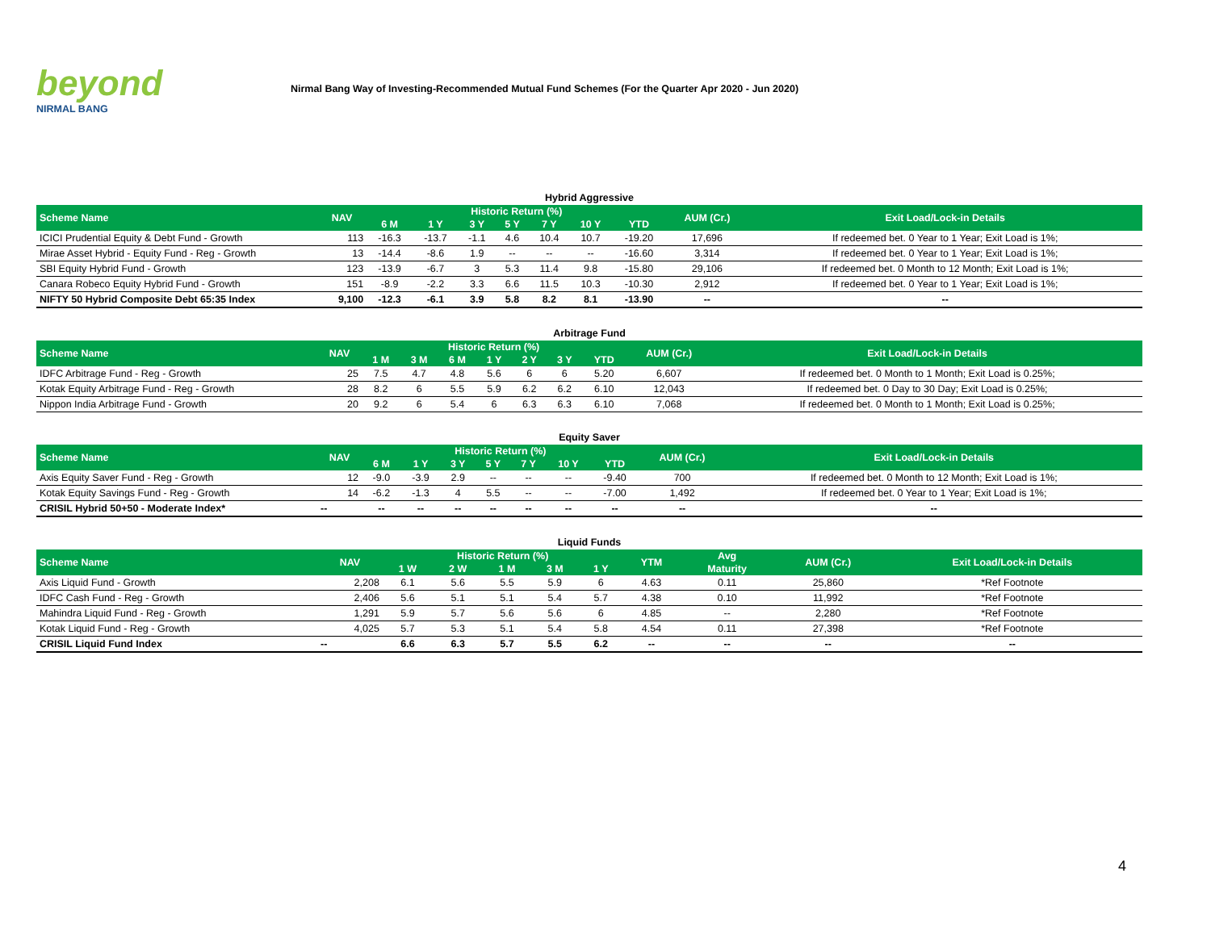beyond
NIRMAL BANG
Nirmal Bang Way of Investing-Recommended Mutual Fund Schemes (For the Quarter Apr 2020 - Jun 2020)
Hybrid Aggressive
| Scheme Name | NAV | Historic Return (%) | | | | | | | AUM (Cr.) | Exit Load/Lock-in Details |
| --- | --- | --- | --- | --- | --- | --- | --- | --- | --- | --- |
| | | 6 M | 1 Y | 3 Y | 5 Y | 7 Y | 10 Y | YTD | | |
| ICICI Prudential Equity & Debt Fund - Growth | 113 | -16.3 | -13.7 | -1.1 | 4.6 | 10.4 | 10.7 | -19.20 | 17,696 | If redeemed bet. 0 Year to 1 Year; Exit Load is 1%; |
| Mirae Asset Hybrid - Equity Fund - Reg - Growth | 13 | -14.4 | -8.6 | 1.9 | -- | -- | -- | -16.60 | 3,314 | If redeemed bet. 0 Year to 1 Year; Exit Load is 1%; |
| SBI Equity Hybrid Fund - Growth | 123 | -13.9 | -6.7 | 3 | 5.3 | 11.4 | 9.8 | -15.80 | 29,106 | If redeemed bet. 0 Month to 12 Month; Exit Load is 1%; |
| Canara Robeco Equity Hybrid Fund - Growth | 151 | -8.9 | -2.2 | 3.3 | 6.6 | 11.5 | 10.3 | -10.30 | 2,912 | If redeemed bet. 0 Year to 1 Year; Exit Load is 1%; |
| NIFTY 50 Hybrid Composite Debt 65:35 Index | 9,100 | -12.3 | -6.1 | 3.9 | 5.8 | 8.2 | 8.1 | -13.90 | -- | -- |
Arbitrage Fund
| Scheme Name | NAV | Historic Return (%) | | | | | | | AUM (Cr.) | Exit Load/Lock-in Details |
| --- | --- | --- | --- | --- | --- | --- | --- | --- | --- | --- |
| | | 1 M | 3 M | 6 M | 1 Y | 2 Y | 3 Y | YTD | | |
| IDFC Arbitrage Fund - Reg - Growth | 25 | 7.5 | 4.7 | 4.8 | 5.6 | 6 | 6 | 5.20 | 6,607 | If redeemed bet. 0 Month to 1 Month; Exit Load is 0.25%; |
| Kotak Equity Arbitrage Fund - Reg - Growth | 28 | 8.2 | 6 | 5.5 | 5.9 | 6.2 | 6.2 | 6.10 | 12,043 | If redeemed bet. 0 Day to 30 Day; Exit Load is 0.25%; |
| Nippon India Arbitrage Fund - Growth | 20 | 9.2 | 6 | 5.4 | 6 | 6.3 | 6.3 | 6.10 | 7,068 | If redeemed bet. 0 Month to 1 Month; Exit Load is 0.25%; |
Equity Saver
| Scheme Name | NAV | Historic Return (%) | | | | | | | AUM (Cr.) | Exit Load/Lock-in Details |
| --- | --- | --- | --- | --- | --- | --- | --- | --- | --- | --- |
| | | 6 M | 1 Y | 3 Y | 5 Y | 7 Y | 10 Y | YTD | | |
| Axis Equity Saver Fund - Reg - Growth | 12 | -9.0 | -3.9 | 2.9 | -- | -- | -- | -9.40 | 700 | If redeemed bet. 0 Month to 12 Month; Exit Load is 1%; |
| Kotak Equity Savings Fund - Reg - Growth | 14 | -6.2 | -1.3 | 4 | 5.5 | -- | -- | -7.00 | 1,492 | If redeemed bet. 0 Year to 1 Year; Exit Load is 1%; |
| CRISIL Hybrid 50+50 - Moderate Index* | -- | -- | -- | -- | -- | -- | -- | -- | -- | -- |
Liquid Funds
| Scheme Name | NAV | Historic Return (%) | | | | | YTM | Avg | AUM (Cr.) | Exit Load/Lock-in Details |
| --- | --- | --- | --- | --- | --- | --- | --- | --- | --- | --- |
| | | 1 W | 2 W | 1 M | 3 M | 1 Y | | Maturity | | |
| Axis Liquid Fund - Growth | 2,208 | 6.1 | 5.6 | 5.5 | 5.9 | 6 | 4.63 | 0.11 | 25,860 | *Ref Footnote |
| IDFC Cash Fund - Reg - Growth | 2,406 | 5.6 | 5.1 | 5.1 | 5.4 | 5.7 | 4.38 | 0.10 | 11,992 | *Ref Footnote |
| Mahindra Liquid Fund - Reg - Growth | 1,291 | 5.9 | 5.7 | 5.6 | 5.6 | 6 | 4.85 | -- | 2,280 | *Ref Footnote |
| Kotak Liquid Fund - Reg - Growth | 4,025 | 5.7 | 5.3 | 5.1 | 5.4 | 5.8 | 4.54 | 0.11 | 27,398 | *Ref Footnote |
| CRISIL Liquid Fund Index | -- | 6.6 | 6.3 | 5.7 | 5.5 | 6.2 | -- | -- | -- | -- |
4